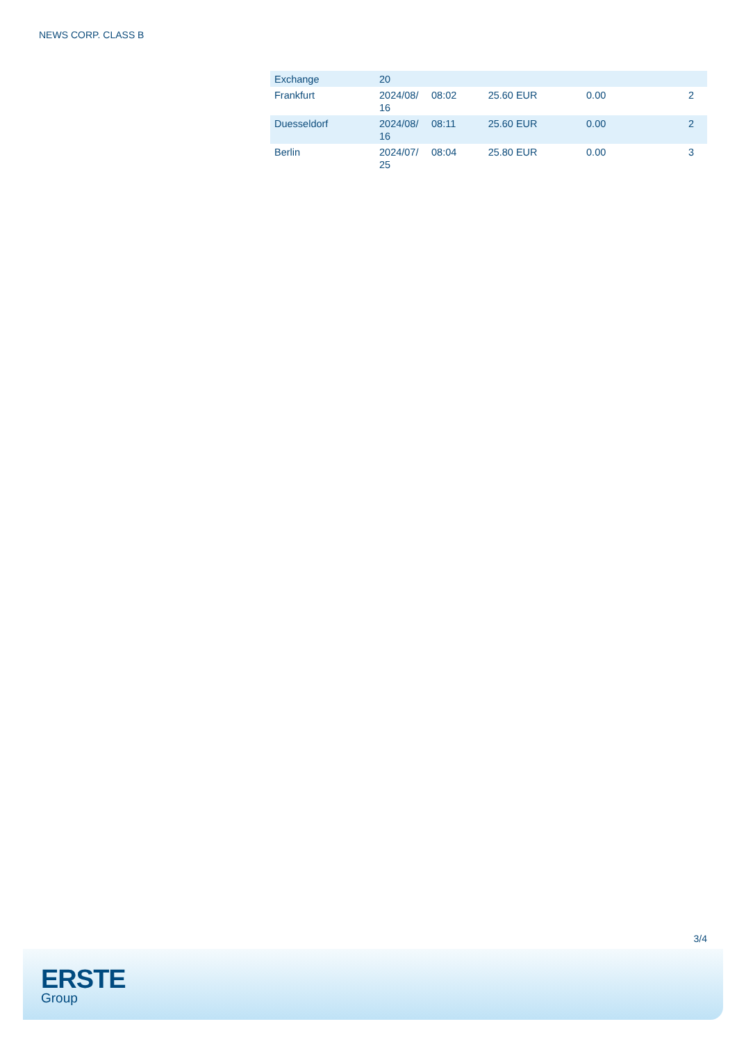NEWS CORP. CLASS B
| Exchange | 20 | | | | |
| --- | --- | --- | --- | --- | --- |
| Frankfurt | 2024/08/ 16 | 08:02 | 25.60 EUR | 0.00 | 2 |
| Duesseldorf | 2024/08/ 16 | 08:11 | 25.60 EUR | 0.00 | 2 |
| Berlin | 2024/07/ 25 | 08:04 | 25.80 EUR | 0.00 | 3 |
3/4
ERSTE
Group